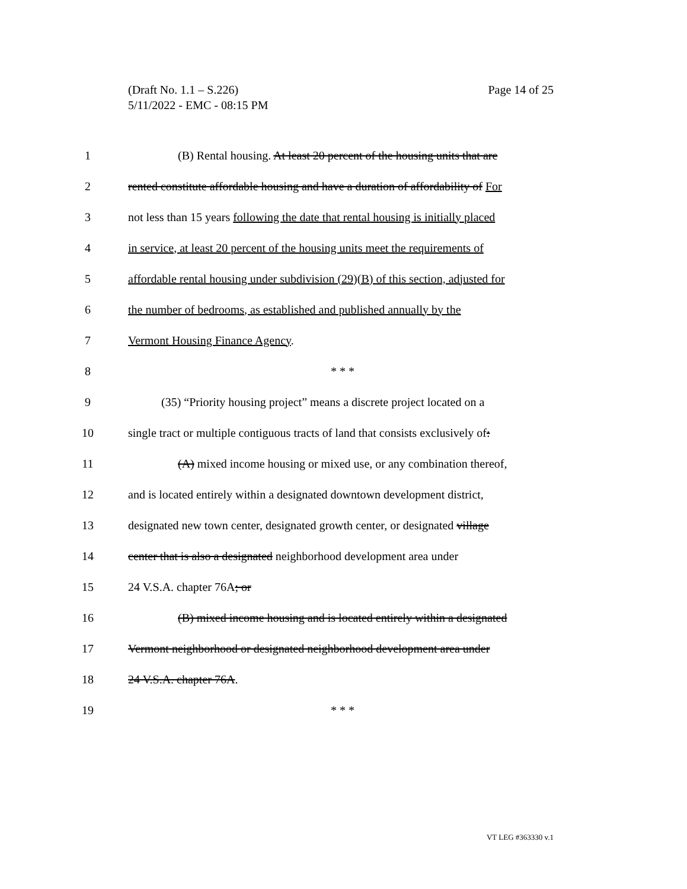Page 14 of 25 (Draft No. 1.1 – S.226)
5/11/2022 - EMC - 08:15 PM
1 (B) Rental housing. At least 20 percent of the housing units that are
2 rented constitute affordable housing and have a duration of affordability of For
3 not less than 15 years following the date that rental housing is initially placed
4 in service, at least 20 percent of the housing units meet the requirements of
5 affordable rental housing under subdivision (29)(B) of this section, adjusted for
6 the number of bedrooms, as established and published annually by the
7 Vermont Housing Finance Agency.
8 * * *
9 (35) “Priority housing project” means a discrete project located on a
10 single tract or multiple contiguous tracts of land that consists exclusively of:
11 (A) mixed income housing or mixed use, or any combination thereof,
12 and is located entirely within a designated downtown development district,
13 designated new town center, designated growth center, or designated village
14 center that is also a designated neighborhood development area under
15 24 V.S.A. chapter 76A; or
16 (B) mixed income housing and is located entirely within a designated
17 Vermont neighborhood or designated neighborhood development area under
18 24 V.S.A. chapter 76A.
19 * * *
VT LEG #363330 v.1